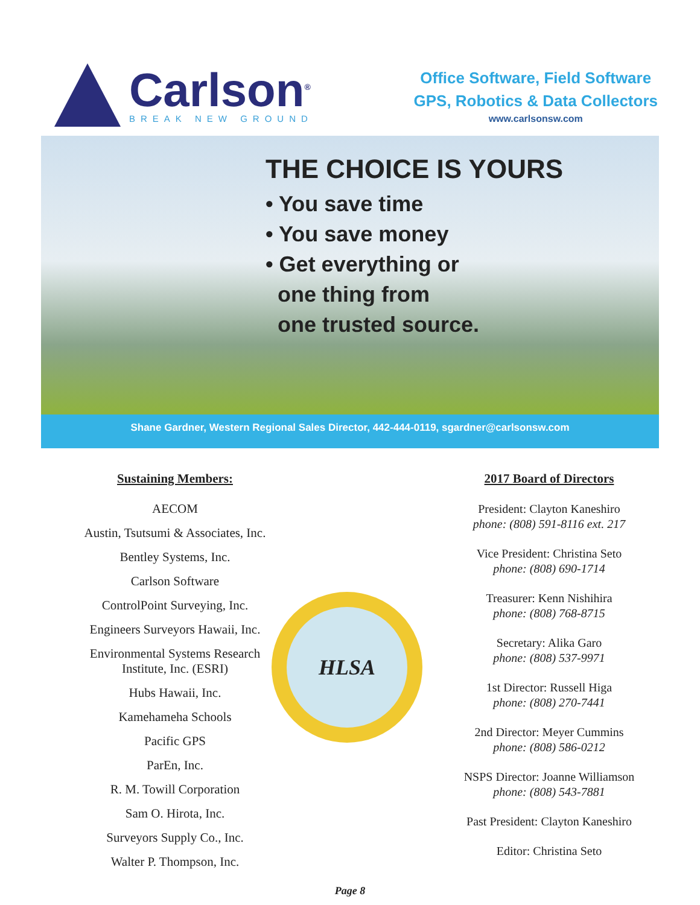Carlson<sup>®</sup>
BREAK NEW GROUND
Office Software, Field Software
GPS, Robotics & Data Collectors
www.carlsonsw.com
THE CHOICE IS YOURS
• You save time
• You save money
• Get everything or
one thing from
one trusted source.
Shane Gardner, Western Regional Sales Director, 442-444-0119, sgardner@carlsonsw.com
Sustaining Members:
AECOM
Austin, Tsutsumi & Associates, Inc.
Bentley Systems, Inc.
Carlson Software
ControlPoint Surveying, Inc.
Engineers Surveyors Hawaii, Inc.
Environmental Systems Research
Institute, Inc. (ESRI)
Hubs Hawaii, Inc.
Kamehameha Schools
Pacific GPS
ParEn, Inc.
R. M. Towill Corporation
Sam O. Hirota, Inc.
Surveyors Supply Co., Inc.
Walter P. Thompson, Inc.
HLSA
2017 Board of Directors
President: Clayton Kaneshiro
phone: (808) 591-8116 ext. 217
Vice President: Christina Seto
phone: (808) 690-1714
Treasurer: Kenn Nishihira
phone: (808) 768-8715
Secretary: Alika Garo
phone: (808) 537-9971
1st Director: Russell Higa
phone: (808) 270-7441
2nd Director: Meyer Cummins
phone: (808) 586-0212
NSPS Director: Joanne Williamson
phone: (808) 543-7881
Past President: Clayton Kaneshiro
Editor: Christina Seto
Page 8